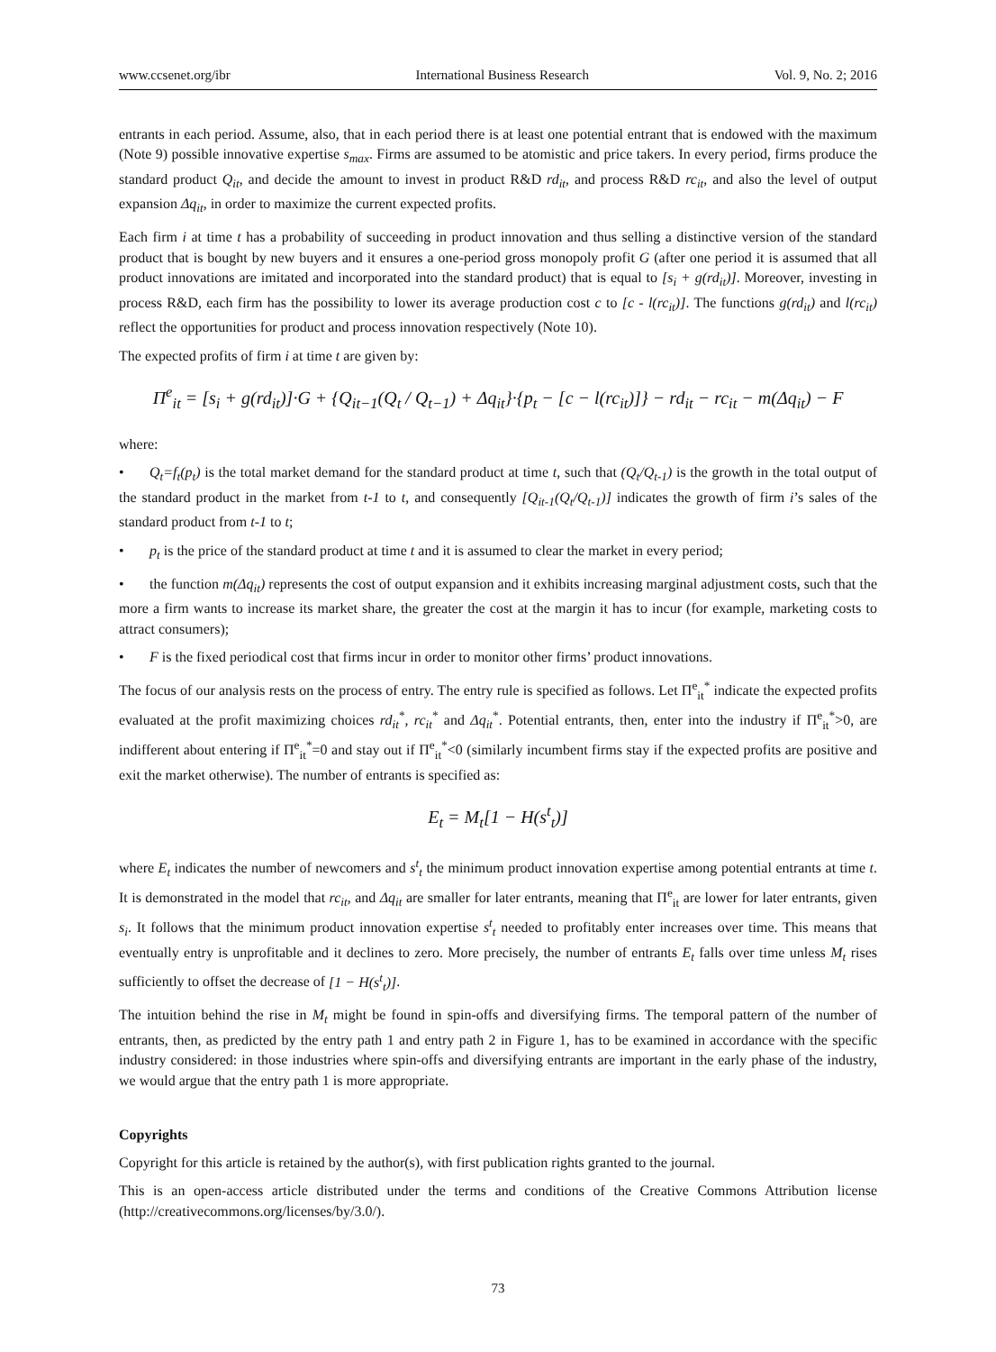www.ccsenet.org/ibr International Business Research Vol. 9, No. 2; 2016
entrants in each period. Assume, also, that in each period there is at least one potential entrant that is endowed with the maximum (Note 9) possible innovative expertise s<sub>max</sub>. Firms are assumed to be atomistic and price takers. In every period, firms produce the standard product Q<sub>it</sub>, and decide the amount to invest in product R&D rd<sub>it</sub>, and process R&D rc<sub>it</sub>, and also the level of output expansion Δq<sub>it</sub>, in order to maximize the current expected profits.
Each firm i at time t has a probability of succeeding in product innovation and thus selling a distinctive version of the standard product that is bought by new buyers and it ensures a one-period gross monopoly profit G (after one period it is assumed that all product innovations are imitated and incorporated into the standard product) that is equal to [s<sub>i</sub> + g(rd<sub>it</sub>)]. Moreover, investing in process R&D, each firm has the possibility to lower its average production cost c to [c - l(rc<sub>it</sub>)]. The functions g(rd<sub>it</sub>) and l(rc<sub>it</sub>) reflect the opportunities for product and process innovation respectively (Note 10).
The expected profits of firm i at time t are given by:
Π<sup>e</sup><sub>it</sub> = [s<sub>i</sub> + g(rd<sub>it</sub>)]·G + {Q<sub>it−1</sub>(Q<sub>t</sub> / Q<sub>t−1</sub>) + Δq<sub>it</sub>}·{p<sub>t</sub> − [c − l(rc<sub>it</sub>)]} − rd<sub>it</sub> − rc<sub>it</sub> − m(Δq<sub>it</sub>) − F
where:
• Q<sub>t</sub>=f<sub>t</sub>(p<sub>t</sub>) is the total market demand for the standard product at time t, such that (Q<sub>t</sub>/Q<sub>t-1</sub>) is the growth in the total output of the standard product in the market from t-1 to t, and consequently [Q<sub>it-1</sub>(Q<sub>t</sub>/Q<sub>t-1</sub>)] indicates the growth of firm i’s sales of the standard product from t-1 to t;
• p<sub>t</sub> is the price of the standard product at time t and it is assumed to clear the market in every period;
• the function m(Δq<sub>it</sub>) represents the cost of output expansion and it exhibits increasing marginal adjustment costs, such that the more a firm wants to increase its market share, the greater the cost at the margin it has to incur (for example, marketing costs to attract consumers);
• F is the fixed periodical cost that firms incur in order to monitor other firms’ product innovations.
The focus of our analysis rests on the process of entry. The entry rule is specified as follows. Let Π<sup>e</sup><sub>it</sub><sup>*</sup> indicate the expected profits evaluated at the profit maximizing choices rd<sub>it</sub><sup>*</sup>, rc<sub>it</sub><sup>*</sup> and Δq<sub>it</sub><sup>*</sup>. Potential entrants, then, enter into the industry if Π<sup>e</sup><sub>it</sub><sup>*</sup>>0, are indifferent about entering if Π<sup>e</sup><sub>it</sub><sup>*</sup>=0 and stay out if Π<sup>e</sup><sub>it</sub><sup>*</sup><0 (similarly incumbent firms stay if the expected profits are positive and exit the market otherwise). The number of entrants is specified as:
E<sub>t</sub> = M<sub>t</sub>[1 − H(s<sup>t</sup><sub>t</sub>)]
where E<sub>t</sub> indicates the number of newcomers and s<sup>t</sup><sub>t</sub> the minimum product innovation expertise among potential entrants at time t. It is demonstrated in the model that rc<sub>it</sub>, and Δq<sub>it</sub> are smaller for later entrants, meaning that Π<sup>e</sup><sub>it</sub> are lower for later entrants, given s<sub>i</sub>. It follows that the minimum product innovation expertise s<sup>t</sup><sub>t</sub> needed to profitably enter increases over time. This means that eventually entry is unprofitable and it declines to zero. More precisely, the number of entrants E<sub>t</sub> falls over time unless M<sub>t</sub> rises sufficiently to offset the decrease of [1 − H(s<sup>t</sup><sub>t</sub>)].
The intuition behind the rise in M<sub>t</sub> might be found in spin-offs and diversifying firms. The temporal pattern of the number of entrants, then, as predicted by the entry path 1 and entry path 2 in Figure 1, has to be examined in accordance with the specific industry considered: in those industries where spin-offs and diversifying entrants are important in the early phase of the industry, we would argue that the entry path 1 is more appropriate.
Copyrights
Copyright for this article is retained by the author(s), with first publication rights granted to the journal.
This is an open-access article distributed under the terms and conditions of the Creative Commons Attribution license (http://creativecommons.org/licenses/by/3.0/).
73